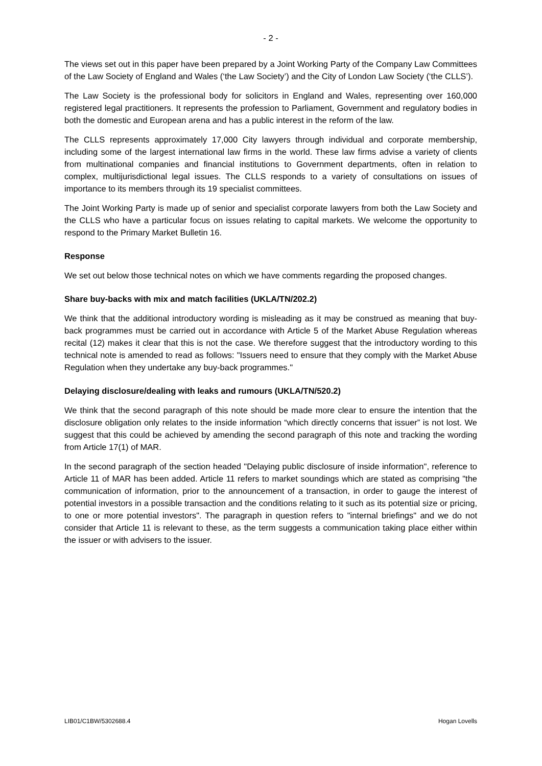- 2 -
The views set out in this paper have been prepared by a Joint Working Party of the Company Law Committees of the Law Society of England and Wales (‘the Law Society’) and the City of London Law Society (‘the CLLS’).
The Law Society is the professional body for solicitors in England and Wales, representing over 160,000 registered legal practitioners. It represents the profession to Parliament, Government and regulatory bodies in both the domestic and European arena and has a public interest in the reform of the law.
The CLLS represents approximately 17,000 City lawyers through individual and corporate membership, including some of the largest international law firms in the world. These law firms advise a variety of clients from multinational companies and financial institutions to Government departments, often in relation to complex, multijurisdictional legal issues. The CLLS responds to a variety of consultations on issues of importance to its members through its 19 specialist committees.
The Joint Working Party is made up of senior and specialist corporate lawyers from both the Law Society and the CLLS who have a particular focus on issues relating to capital markets. We welcome the opportunity to respond to the Primary Market Bulletin 16.
Response
We set out below those technical notes on which we have comments regarding the proposed changes.
Share buy-backs with mix and match facilities (UKLA/TN/202.2)
We think that the additional introductory wording is misleading as it may be construed as meaning that buy-back programmes must be carried out in accordance with Article 5 of the Market Abuse Regulation whereas recital (12) makes it clear that this is not the case. We therefore suggest that the introductory wording to this technical note is amended to read as follows: "Issuers need to ensure that they comply with the Market Abuse Regulation when they undertake any buy-back programmes."
Delaying disclosure/dealing with leaks and rumours (UKLA/TN/520.2)
We think that the second paragraph of this note should be made more clear to ensure the intention that the disclosure obligation only relates to the inside information “which directly concerns that issuer” is not lost. We suggest that this could be achieved by amending the second paragraph of this note and tracking the wording from Article 17(1) of MAR.
In the second paragraph of the section headed "Delaying public disclosure of inside information", reference to Article 11 of MAR has been added. Article 11 refers to market soundings which are stated as comprising "the communication of information, prior to the announcement of a transaction, in order to gauge the interest of potential investors in a possible transaction and the conditions relating to it such as its potential size or pricing, to one or more potential investors". The paragraph in question refers to "internal briefings" and we do not consider that Article 11 is relevant to these, as the term suggests a communication taking place either within the issuer or with advisers to the issuer.
LIB01/C1BW/5302688.4 Hogan Lovells